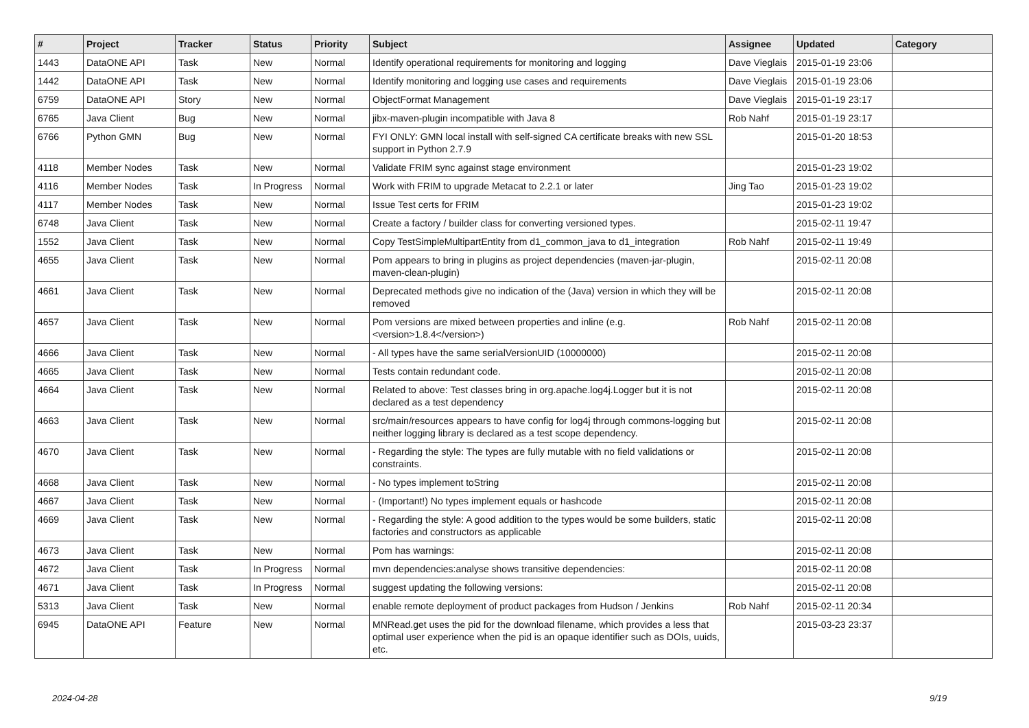| # | Project | Tracker | Status | Priority | Subject | Assignee | Updated | Category |
| --- | --- | --- | --- | --- | --- | --- | --- | --- |
| 1443 | DataONE API | Task | New | Normal | Identify operational requirements for monitoring and logging | Dave Vieglais | 2015-01-19 23:06 | |
| 1442 | DataONE API | Task | New | Normal | Identify monitoring and logging use cases and requirements | Dave Vieglais | 2015-01-19 23:06 | |
| 6759 | DataONE API | Story | New | Normal | ObjectFormat Management | Dave Vieglais | 2015-01-19 23:17 | |
| 6765 | Java Client | Bug | New | Normal | jibx-maven-plugin incompatible with Java 8 | Rob Nahf | 2015-01-19 23:17 | |
| 6766 | Python GMN | Bug | New | Normal | FYI ONLY: GMN local install with self-signed CA certificate breaks with new SSL support in Python 2.7.9 | | 2015-01-20 18:53 | |
| 4118 | Member Nodes | Task | New | Normal | Validate FRIM sync against stage environment | | 2015-01-23 19:02 | |
| 4116 | Member Nodes | Task | In Progress | Normal | Work with FRIM to upgrade Metacat to 2.2.1 or later | Jing Tao | 2015-01-23 19:02 | |
| 4117 | Member Nodes | Task | New | Normal | Issue Test certs for FRIM | | 2015-01-23 19:02 | |
| 6748 | Java Client | Task | New | Normal | Create a factory / builder class for converting versioned types. | | 2015-02-11 19:47 | |
| 1552 | Java Client | Task | New | Normal | Copy TestSimpleMultipartEntity from d1_common_java to d1_integration | Rob Nahf | 2015-02-11 19:49 | |
| 4655 | Java Client | Task | New | Normal | Pom appears to bring in plugins as project dependencies (maven-jar-plugin, maven-clean-plugin) | | 2015-02-11 20:08 | |
| 4661 | Java Client | Task | New | Normal | Deprecated methods give no indication of the (Java) version in which they will be removed | | 2015-02-11 20:08 | |
| 4657 | Java Client | Task | New | Normal | Pom versions are mixed between properties and inline (e.g. <version>1.8.4</version>) | Rob Nahf | 2015-02-11 20:08 | |
| 4666 | Java Client | Task | New | Normal | - All types have the same serialVersionUID (10000000) | | 2015-02-11 20:08 | |
| 4665 | Java Client | Task | New | Normal | Tests contain redundant code. | | 2015-02-11 20:08 | |
| 4664 | Java Client | Task | New | Normal | Related to above: Test classes bring in org.apache.log4j.Logger but it is not declared as a test dependency | | 2015-02-11 20:08 | |
| 4663 | Java Client | Task | New | Normal | src/main/resources appears to have config for log4j through commons-logging but neither logging library is declared as a test scope dependency. | | 2015-02-11 20:08 | |
| 4670 | Java Client | Task | New | Normal | - Regarding the style: The types are fully mutable with no field validations or constraints. | | 2015-02-11 20:08 | |
| 4668 | Java Client | Task | New | Normal | - No types implement toString | | 2015-02-11 20:08 | |
| 4667 | Java Client | Task | New | Normal | - (Important!) No types implement equals or hashcode | | 2015-02-11 20:08 | |
| 4669 | Java Client | Task | New | Normal | - Regarding the style: A good addition to the types would be some builders, static factories and constructors as applicable | | 2015-02-11 20:08 | |
| 4673 | Java Client | Task | New | Normal | Pom has warnings: | | 2015-02-11 20:08 | |
| 4672 | Java Client | Task | In Progress | Normal | mvn dependencies:analyse shows transitive dependencies: | | 2015-02-11 20:08 | |
| 4671 | Java Client | Task | In Progress | Normal | suggest updating the following versions: | | 2015-02-11 20:08 | |
| 5313 | Java Client | Task | New | Normal | enable remote deployment of product packages from Hudson / Jenkins | Rob Nahf | 2015-02-11 20:34 | |
| 6945 | DataONE API | Feature | New | Normal | MNRead.get uses the pid for the download filename, which provides a less that optimal user experience when the pid is an opaque identifier such as DOIs, uuids, etc. | | 2015-03-23 23:37 | |
2024-04-28 9/19